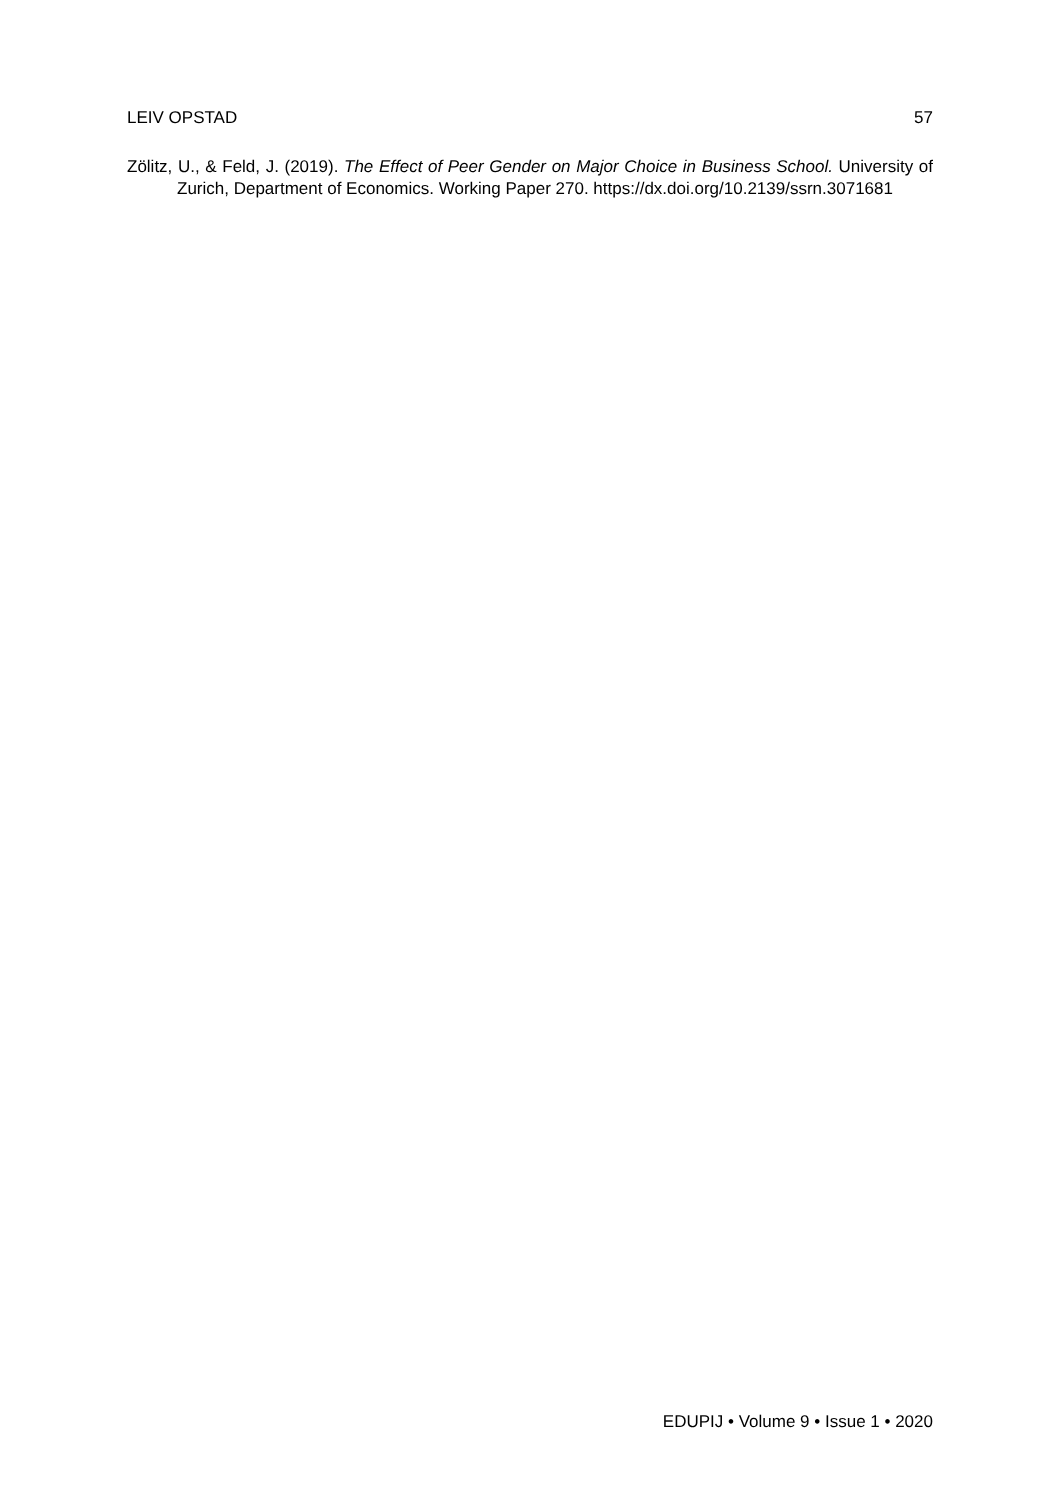LEIV OPSTAD 57
Zölitz, U., & Feld, J. (2019). The Effect of Peer Gender on Major Choice in Business School. University of Zurich, Department of Economics. Working Paper 270. https://dx.doi.org/10.2139/ssrn.3071681
EDUPIJ • Volume 9 • Issue 1 • 2020